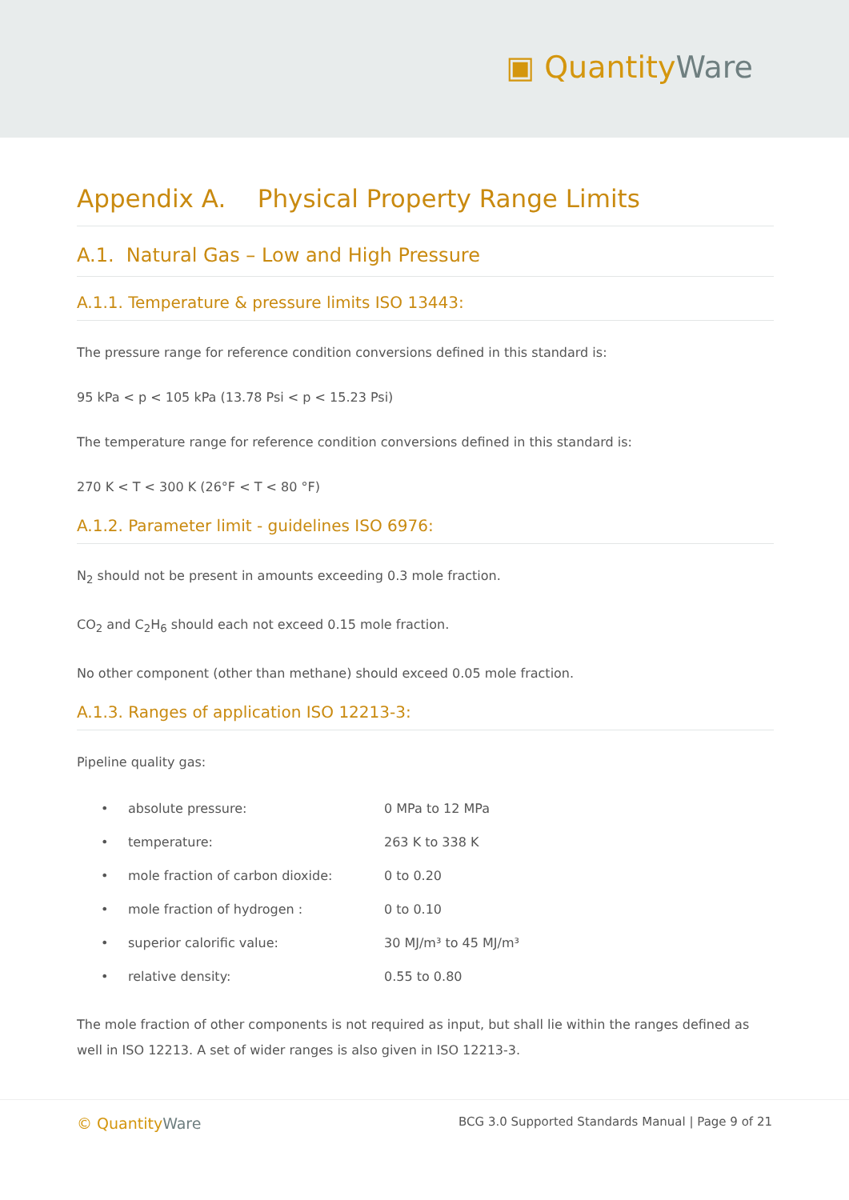▣ QuantityWare
Appendix A. Physical Property Range Limits
A.1. Natural Gas – Low and High Pressure
A.1.1. Temperature & pressure limits ISO 13443:
The pressure range for reference condition conversions defined in this standard is:
95 kPa < p < 105 kPa (13.78 Psi < p < 15.23 Psi)
The temperature range for reference condition conversions defined in this standard is:
270 K < T < 300 K (26°F < T < 80 °F)
A.1.2. Parameter limit - guidelines ISO 6976:
N<sub>2</sub> should not be present in amounts exceeding 0.3 mole fraction.
CO<sub>2</sub> and C<sub>2</sub>H<sub>6</sub> should each not exceed 0.15 mole fraction.
No other component (other than methane) should exceed 0.05 mole fraction.
A.1.3. Ranges of application ISO 12213-3:
Pipeline quality gas:
| • | absolute pressure: | 0 MPa to 12 MPa |
| • | temperature: | 263 K to 338 K |
| • | mole fraction of carbon dioxide: | 0 to 0.20 |
| • | mole fraction of hydrogen : | 0 to 0.10 |
| • | superior calorific value: | 30 MJ/m³ to 45 MJ/m³ |
| • | relative density: | 0.55 to 0.80 |
The mole fraction of other components is not required as input, but shall lie within the ranges defined as well in ISO 12213. A set of wider ranges is also given in ISO 12213-3.
© QuantityWare
BCG 3.0 Supported Standards Manual | Page 9 of 21